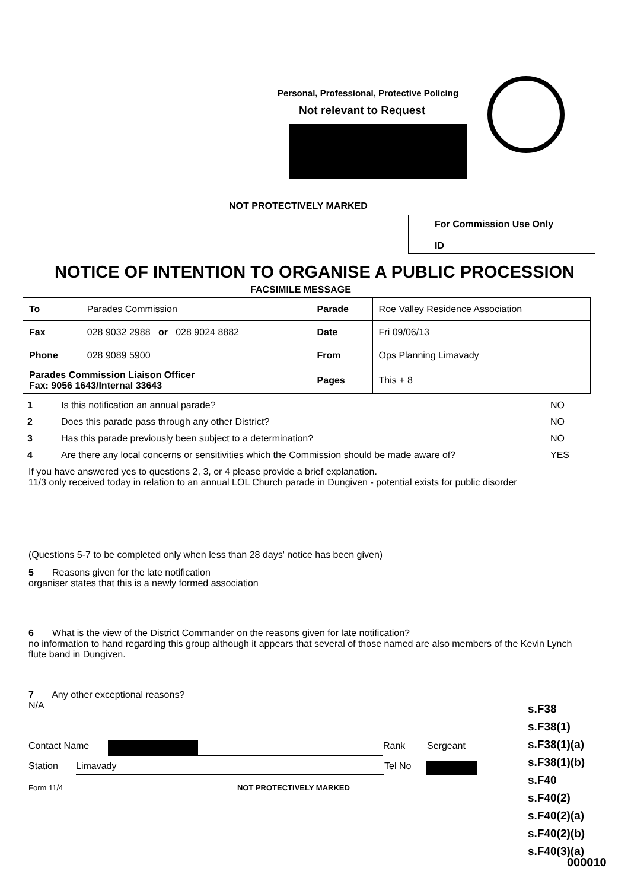Personal, Professional, Protective Policing
Not relevant to Request
NOT PROTECTIVELY MARKED
For Commission Use Only
ID
NOTICE OF INTENTION TO ORGANISE A PUBLIC PROCESSION
FACSIMILE MESSAGE
| To | Parades Commission | Parade | Roe Valley Residence Association |
| Fax | 028 9032 2988 or 028 9024 8882 | Date | Fri 09/06/13 |
| Phone | 028 9089 5900 | From | Ops Planning Limavady |
| Parades Commission Liaison Officer Fax: 9056 1643/Internal 33643 | | Pages | This + 8 |
1 Is this notification an annual parade? NO
2 Does this parade pass through any other District? NO
3 Has this parade previously been subject to a determination? NO
4 Are there any local concerns or sensitivities which the Commission should be made aware of? YES
If you have answered yes to questions 2, 3, or 4 please provide a brief explanation.
11/3 only received today in relation to an annual LOL Church parade in Dungiven - potential exists for public disorder
(Questions 5-7 to be completed only when less than 28 days' notice has been given)
5 Reasons given for the late notification
organiser states that this is a newly formed association
6 What is the view of the District Commander on the reasons given for late notification?
no information to hand regarding this group although it appears that several of those named are also members of the Kevin Lynch flute band in Dungiven.
7 Any other exceptional reasons?
N/A
Contact Name Rank Sergeant
Station Limavady Tel No
Form 11/4 NOT PROTECTIVELY MARKED
s.F38
s.F38(1)
s.F38(1)(a)
s.F38(1)(b)
s.F40
s.F40(2)
s.F40(2)(a)
s.F40(2)(b)
s.F40(3)(a)
000010